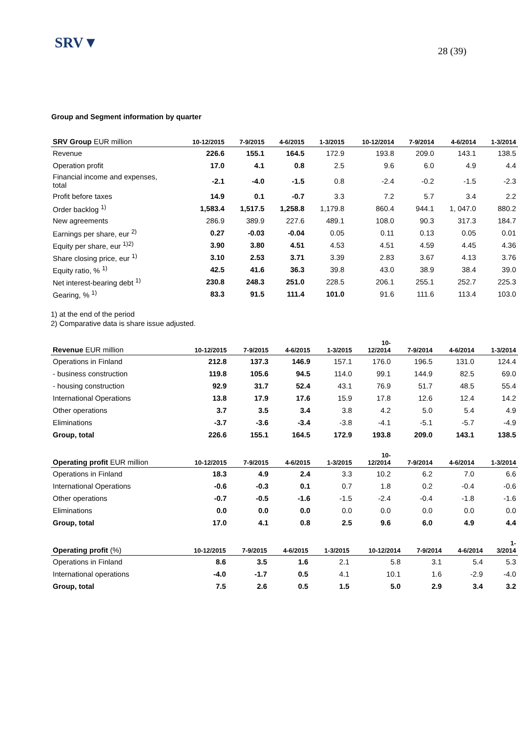SRV▼ 28 (39)
Group and Segment information by quarter
| SRV Group EUR million | 10-12/2015 | 7-9/2015 | 4-6/2015 | 1-3/2015 | 10-12/2014 | 7-9/2014 | 4-6/2014 | 1-3/2014 |
| --- | --- | --- | --- | --- | --- | --- | --- | --- |
| Revenue | 226.6 | 155.1 | 164.5 | 172.9 | 193.8 | 209.0 | 143.1 | 138.5 |
| Operation profit | 17.0 | 4.1 | 0.8 | 2.5 | 9.6 | 6.0 | 4.9 | 4.4 |
| Financial income and expenses, total | -2.1 | -4.0 | -1.5 | 0.8 | -2.4 | -0.2 | -1.5 | -2.3 |
| Profit before taxes | 14.9 | 0.1 | -0.7 | 3.3 | 7.2 | 5.7 | 3.4 | 2.2 |
| Order backlog <sup>1)</sup> | 1,583.4 | 1,517.5 | 1,258.8 | 1,179.8 | 860.4 | 944.1 | 1, 047.0 | 880.2 |
| New agreements | 286.9 | 389.9 | 227.6 | 489.1 | 108.0 | 90.3 | 317.3 | 184.7 |
| Earnings per share, eur <sup>2)</sup> | 0.27 | -0.03 | -0.04 | 0.05 | 0.11 | 0.13 | 0.05 | 0.01 |
| Equity per share, eur <sup>1)2)</sup> | 3.90 | 3.80 | 4.51 | 4.53 | 4.51 | 4.59 | 4.45 | 4.36 |
| Share closing price, eur <sup>1)</sup> | 3.10 | 2.53 | 3.71 | 3.39 | 2.83 | 3.67 | 4.13 | 3.76 |
| Equity ratio, % <sup>1)</sup> | 42.5 | 41.6 | 36.3 | 39.8 | 43.0 | 38.9 | 38.4 | 39.0 |
| Net interest-bearing debt <sup>1)</sup> | 230.8 | 248.3 | 251.0 | 228.5 | 206.1 | 255.1 | 252.7 | 225.3 |
| Gearing, % <sup>1)</sup> | 83.3 | 91.5 | 111.4 | 101.0 | 91.6 | 111.6 | 113.4 | 103.0 |
1) at the end of the period
2) Comparative data is share issue adjusted.
| Revenue EUR million | 10-12/2015 | 7-9/2015 | 4-6/2015 | 1-3/2015 | 10- 12/2014 | 7-9/2014 | 4-6/2014 | 1-3/2014 |
| --- | --- | --- | --- | --- | --- | --- | --- | --- |
| Operations in Finland | 212.8 | 137.3 | 146.9 | 157.1 | 176.0 | 196.5 | 131.0 | 124.4 |
| - business construction | 119.8 | 105.6 | 94.5 | 114.0 | 99.1 | 144.9 | 82.5 | 69.0 |
| - housing construction | 92.9 | 31.7 | 52.4 | 43.1 | 76.9 | 51.7 | 48.5 | 55.4 |
| International Operations | 13.8 | 17.9 | 17.6 | 15.9 | 17.8 | 12.6 | 12.4 | 14.2 |
| Other operations | 3.7 | 3.5 | 3.4 | 3.8 | 4.2 | 5.0 | 5.4 | 4.9 |
| Eliminations | -3.7 | -3.6 | -3.4 | -3.8 | -4.1 | -5.1 | -5.7 | -4.9 |
| Group, total | 226.6 | 155.1 | 164.5 | 172.9 | 193.8 | 209.0 | 143.1 | 138.5 |
| Operating profit EUR million | 10-12/2015 | 7-9/2015 | 4-6/2015 | 1-3/2015 | 10- 12/2014 | 7-9/2014 | 4-6/2014 | 1-3/2014 |
| --- | --- | --- | --- | --- | --- | --- | --- | --- |
| Operations in Finland | 18.3 | 4.9 | 2.4 | 3.3 | 10.2 | 6.2 | 7.0 | 6.6 |
| International Operations | -0.6 | -0.3 | 0.1 | 0.7 | 1.8 | 0.2 | -0.4 | -0.6 |
| Other operations | -0.7 | -0.5 | -1.6 | -1.5 | -2.4 | -0.4 | -1.8 | -1.6 |
| Eliminations | 0.0 | 0.0 | 0.0 | 0.0 | 0.0 | 0.0 | 0.0 | 0.0 |
| Group, total | 17.0 | 4.1 | 0.8 | 2.5 | 9.6 | 6.0 | 4.9 | 4.4 |
| Operating profit (%) | 10-12/2015 | 7-9/2015 | 4-6/2015 | 1-3/2015 | 10-12/2014 | 7-9/2014 | 4-6/2014 | 1- 3/2014 |
| --- | --- | --- | --- | --- | --- | --- | --- | --- |
| Operations in Finland | 8.6 | 3.5 | 1.6 | 2.1 | 5.8 | 3.1 | 5.4 | 5.3 |
| International operations | -4.0 | -1.7 | 0.5 | 4.1 | 10.1 | 1.6 | -2.9 | -4.0 |
| Group, total | 7.5 | 2.6 | 0.5 | 1.5 | 5.0 | 2.9 | 3.4 | 3.2 |